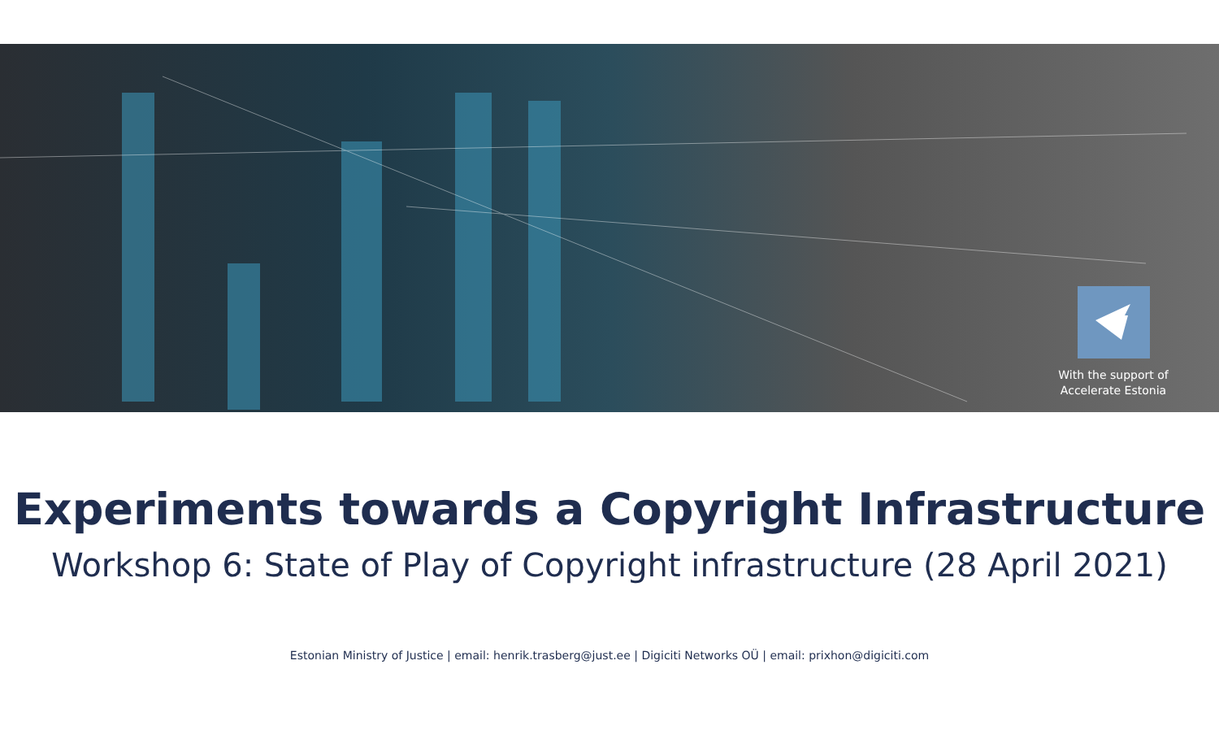With the support of
Accelerate Estonia
Experiments towards a Copyright Infrastructure
Workshop 6: State of Play of Copyright infrastructure (28 April 2021)
Estonian Ministry of Justice | email: henrik.trasberg@just.ee | Digiciti Networks OÜ | email: prixhon@digiciti.com